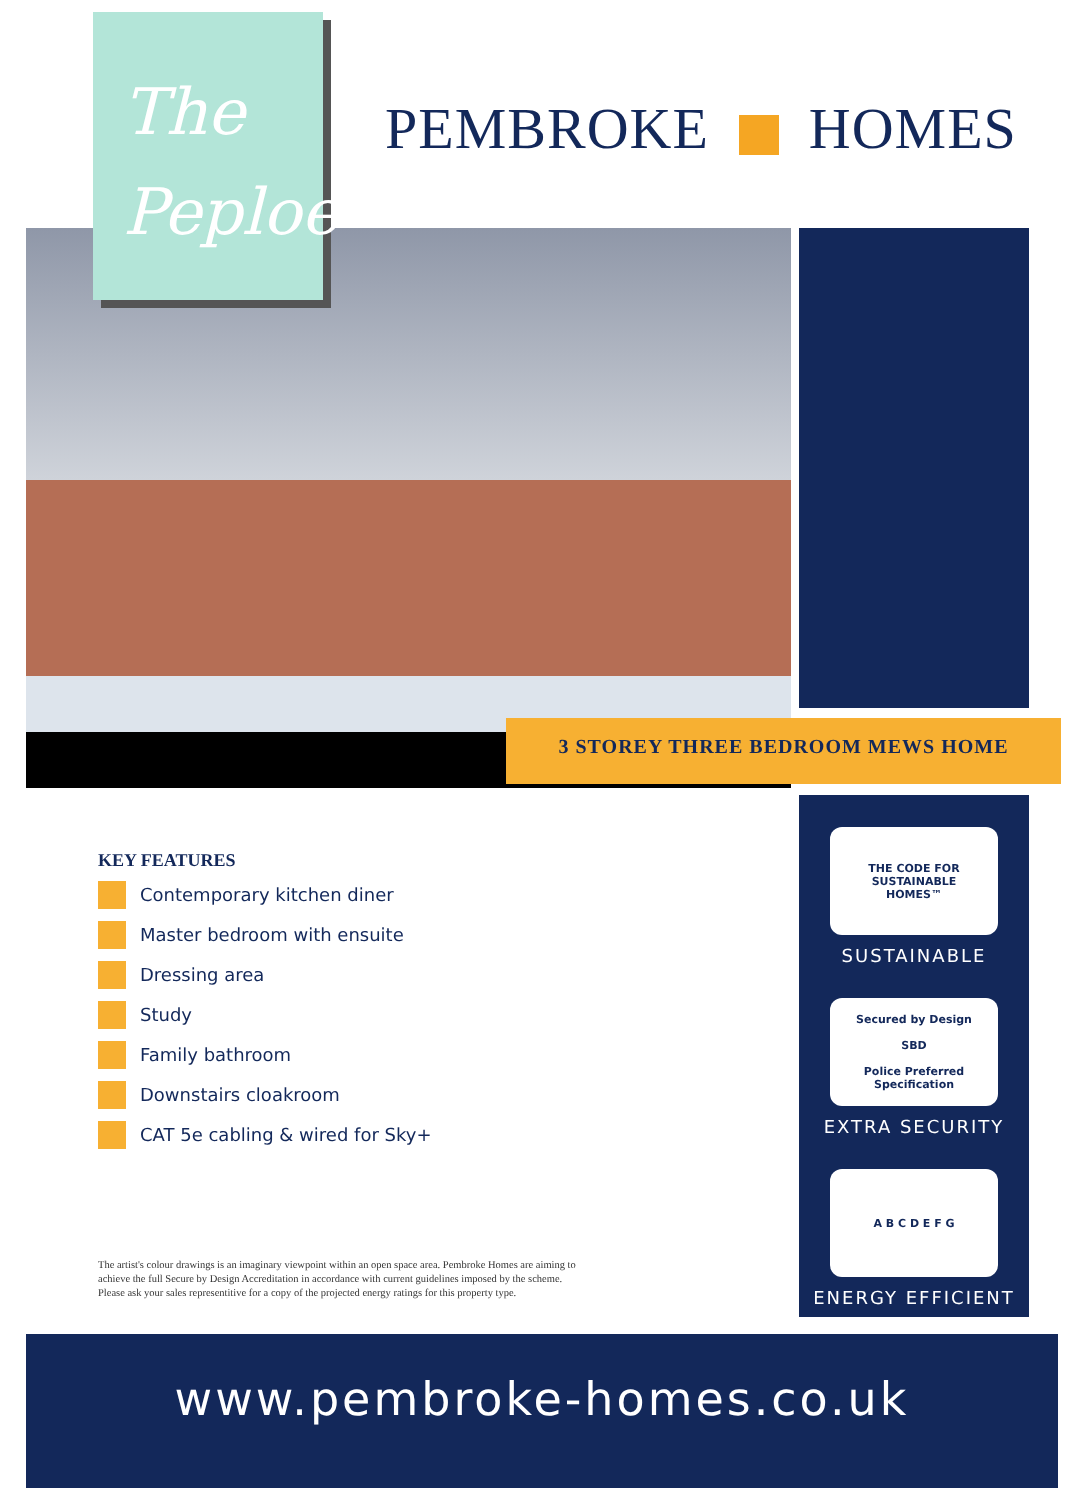The
Peploe
PEMBROKE HOMES
3 STOREY THREE BEDROOM MEWS HOME
KEY FEATURES
Contemporary kitchen diner
Master bedroom with ensuite
Dressing area
Study
Family bathroom
Downstairs cloakroom
CAT 5e cabling & wired for Sky+
THE CODE FOR
SUSTAINABLE
HOMES™
SUSTAINABLE
Secured by Design
SBD
Police Preferred Specification
EXTRA SECURITY
A B C D E F G
ENERGY EFFICIENT
The artist's colour drawings is an imaginary viewpoint within an open space area. Pembroke Homes are aiming to achieve the full Secure by Design Accreditation in accordance with current guidelines imposed by the scheme. Please ask your sales representitive for a copy of the projected energy ratings for this property type.
www.pembroke-homes.co.uk